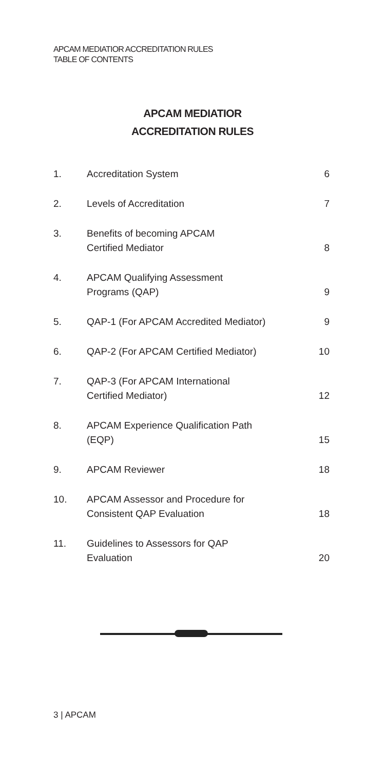APCAM MEDIATIOR ACCREDITATION RULES
TABLE OF CONTENTS
APCAM MEDIATIOR
ACCREDITATION RULES
| 1. | Accreditation System | 6 |
| 2. | Levels of Accreditation | 7 |
| 3. | Benefits of becoming APCAM Certified Mediator | 8 |
| 4. | APCAM Qualifying Assessment Programs (QAP) | 9 |
| 5. | QAP-1 (For APCAM Accredited Mediator) | 9 |
| 6. | QAP-2 (For APCAM Certified Mediator) | 10 |
| 7. | QAP-3 (For APCAM International Certified Mediator) | 12 |
| 8. | APCAM Experience Qualification Path (EQP) | 15 |
| 9. | APCAM Reviewer | 18 |
| 10. | APCAM Assessor and Procedure for Consistent QAP Evaluation | 18 |
| 11. | Guidelines to Assessors for QAP Evaluation | 20 |
3 | APCAM